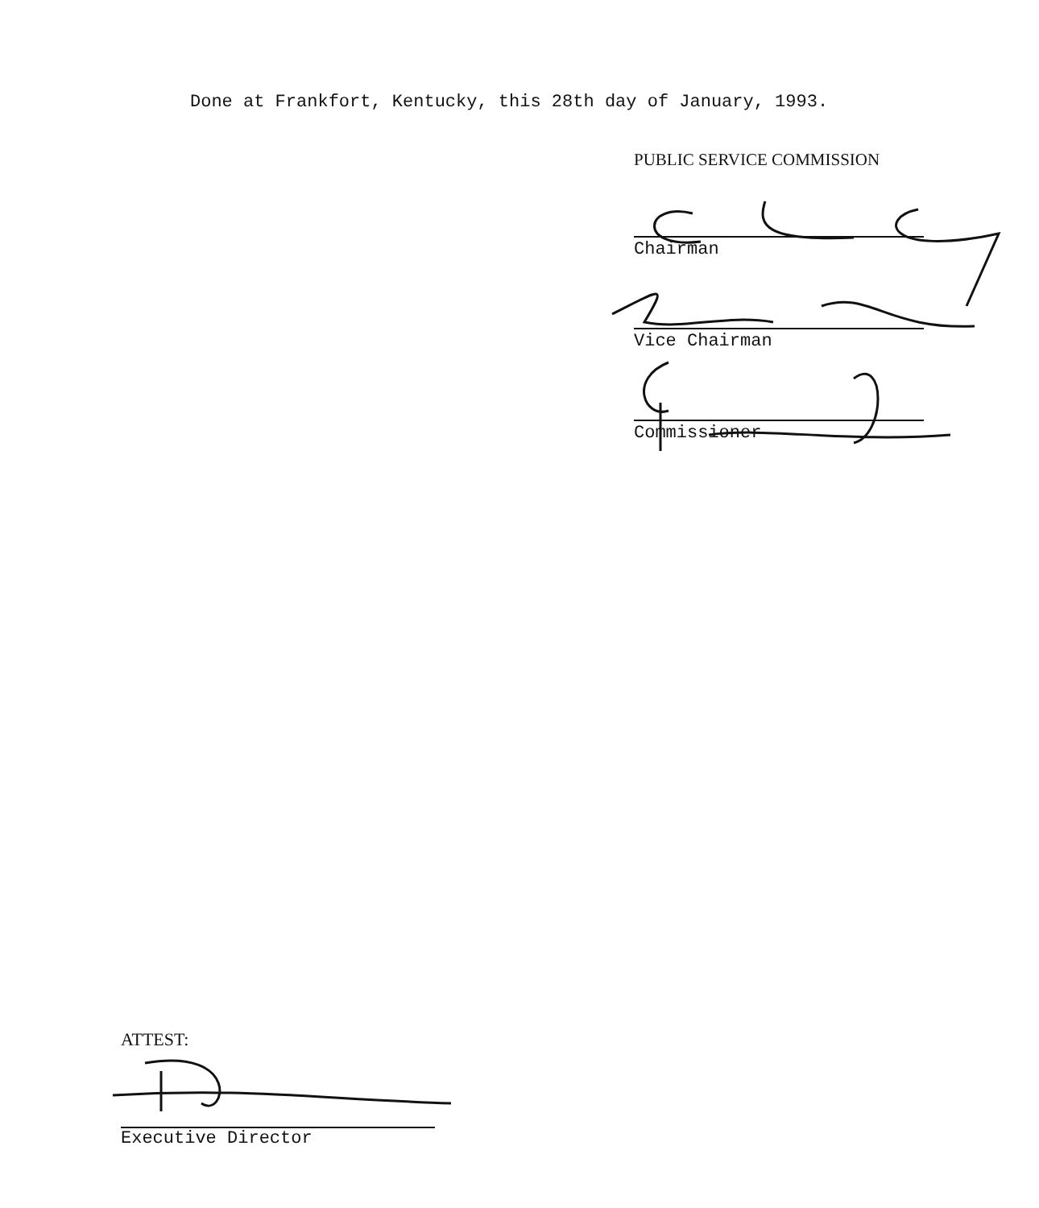Done at Frankfort, Kentucky, this 28th day of January, 1993.
PUBLIC SERVICE COMMISSION
Chairman
Vice Chairman
Commissioner
ATTEST:
Executive Director